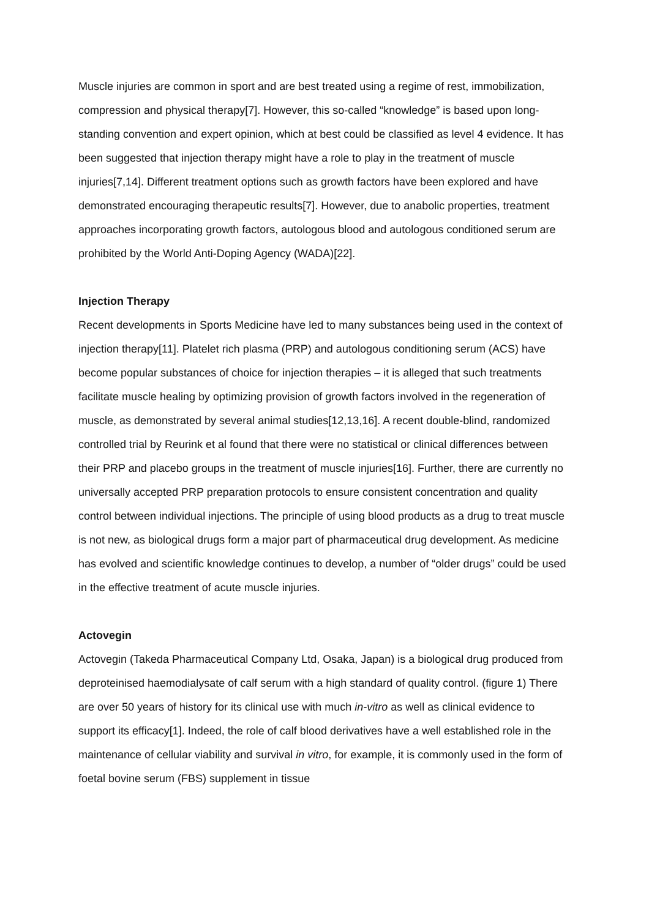Muscle injuries are common in sport and are best treated using a regime of rest, immobilization, compression and physical therapy[7]. However, this so-called “knowledge” is based upon long-standing convention and expert opinion, which at best could be classified as level 4 evidence. It has been suggested that injection therapy might have a role to play in the treatment of muscle injuries[7,14]. Different treatment options such as growth factors have been explored and have demonstrated encouraging therapeutic results[7]. However, due to anabolic properties, treatment approaches incorporating growth factors, autologous blood and autologous conditioned serum are prohibited by the World Anti-Doping Agency (WADA)[22].
Injection Therapy
Recent developments in Sports Medicine have led to many substances being used in the context of injection therapy[11]. Platelet rich plasma (PRP) and autologous conditioning serum (ACS) have become popular substances of choice for injection therapies – it is alleged that such treatments facilitate muscle healing by optimizing provision of growth factors involved in the regeneration of muscle, as demonstrated by several animal studies[12,13,16]. A recent double-blind, randomized controlled trial by Reurink et al found that there were no statistical or clinical differences between their PRP and placebo groups in the treatment of muscle injuries[16]. Further, there are currently no universally accepted PRP preparation protocols to ensure consistent concentration and quality control between individual injections. The principle of using blood products as a drug to treat muscle is not new, as biological drugs form a major part of pharmaceutical drug development. As medicine has evolved and scientific knowledge continues to develop, a number of “older drugs” could be used in the effective treatment of acute muscle injuries.
Actovegin
Actovegin (Takeda Pharmaceutical Company Ltd, Osaka, Japan) is a biological drug produced from deproteinised haemodialysate of calf serum with a high standard of quality control. (figure 1) There are over 50 years of history for its clinical use with much in-vitro as well as clinical evidence to support its efficacy[1]. Indeed, the role of calf blood derivatives have a well established role in the maintenance of cellular viability and survival in vitro, for example, it is commonly used in the form of foetal bovine serum (FBS) supplement in tissue